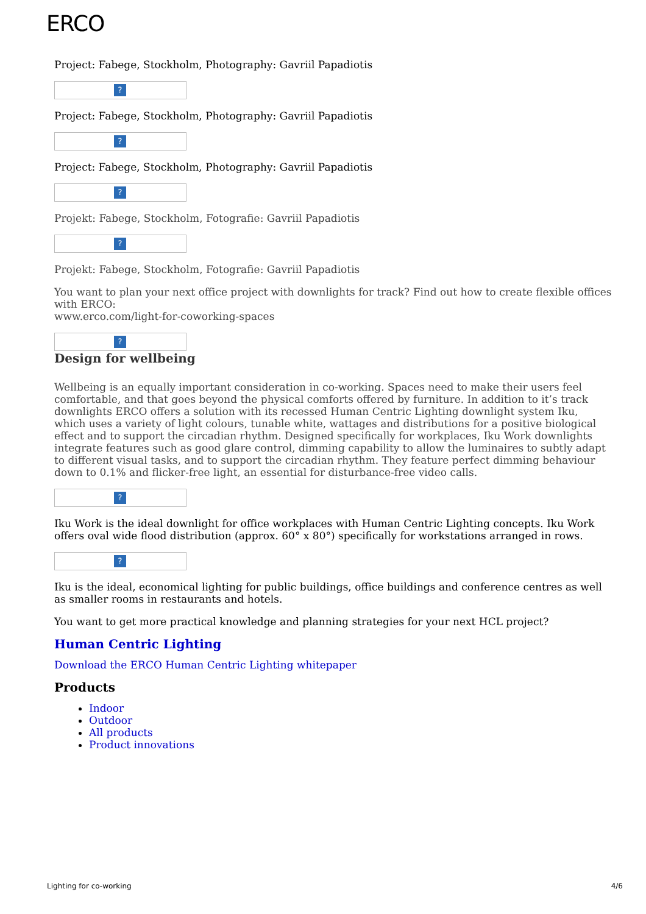ERCO
Project: Fabege, Stockholm, Photography: Gavriil Papadiotis
?
Project: Fabege, Stockholm, Photography: Gavriil Papadiotis
?
Project: Fabege, Stockholm, Photography: Gavriil Papadiotis
?
Projekt: Fabege, Stockholm, Fotografie: Gavriil Papadiotis
?
Projekt: Fabege, Stockholm, Fotografie: Gavriil Papadiotis
You want to plan your next office project with downlights for track? Find out how to create flexible offices with ERCO:
www.erco.com/light-for-coworking-spaces
?
Design for wellbeing
Wellbeing is an equally important consideration in co-working. Spaces need to make their users feel comfortable, and that goes beyond the physical comforts offered by furniture. In addition to it’s track downlights ERCO offers a solution with its recessed Human Centric Lighting downlight system Iku, which uses a variety of light colours, tunable white, wattages and distributions for a positive biological effect and to support the circadian rhythm. Designed specifically for workplaces, Iku Work downlights integrate features such as good glare control, dimming capability to allow the luminaires to subtly adapt to different visual tasks, and to support the circadian rhythm. They feature perfect dimming behaviour down to 0.1% and flicker-free light, an essential for disturbance-free video calls.
?
Iku Work is the ideal downlight for office workplaces with Human Centric Lighting concepts. Iku Work offers oval wide flood distribution (approx. 60° x 80°) specifically for workstations arranged in rows.
?
Iku is the ideal, economical lighting for public buildings, office buildings and conference centres as well as smaller rooms in restaurants and hotels.
You want to get more practical knowledge and planning strategies for your next HCL project?
Human Centric Lighting
Download the ERCO Human Centric Lighting whitepaper
Products
Indoor
Outdoor
All products
Product innovations
Lighting for co-working 4/6